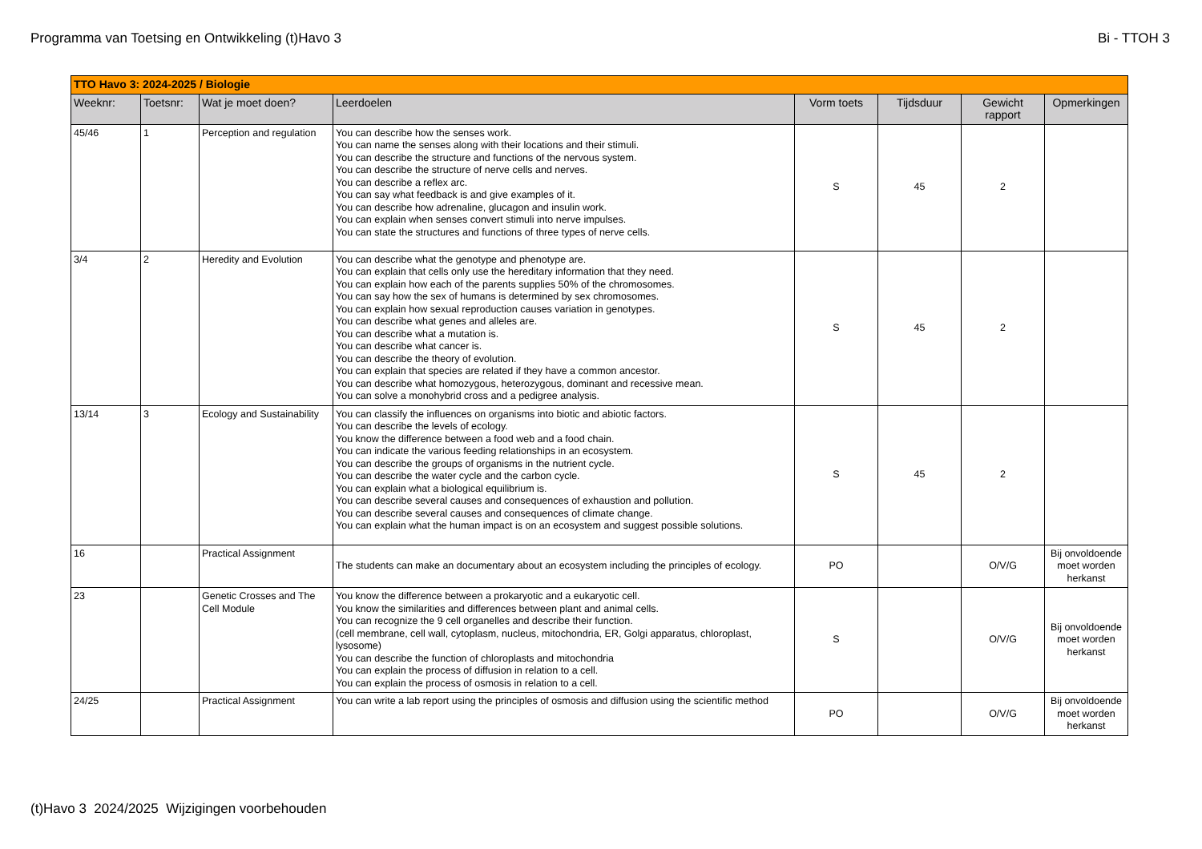Programma van Toetsing en Ontwikkeling (t)Havo 3 Bi - TTOH 3
| TTO Havo 3: 2024-2025 / Biologie | | | | | | | |
| Weeknr: | Toetsnr: | Wat je moet doen? | Leerdoelen | Vorm toets | Tijdsduur | Gewicht rapport | Opmerkingen |
| 45/46 | 1 | Perception and regulation | You can describe how the senses work. You can name the senses along with their locations and their stimuli. You can describe the structure and functions of the nervous system. You can describe the structure of nerve cells and nerves. You can describe a reflex arc. You can say what feedback is and give examples of it. You can describe how adrenaline, glucagon and insulin work. You can explain when senses convert stimuli into nerve impulses. You can state the structures and functions of three types of nerve cells. | S | 45 | 2 | |
| 3/4 | 2 | Heredity and Evolution | You can describe what the genotype and phenotype are. You can explain that cells only use the hereditary information that they need. You can explain how each of the parents supplies 50% of the chromosomes. You can say how the sex of humans is determined by sex chromosomes. You can explain how sexual reproduction causes variation in genotypes. You can describe what genes and alleles are. You can describe what a mutation is. You can describe what cancer is. You can describe the theory of evolution. You can explain that species are related if they have a common ancestor. You can describe what homozygous, heterozygous, dominant and recessive mean. You can solve a monohybrid cross and a pedigree analysis. | S | 45 | 2 | |
| 13/14 | 3 | Ecology and Sustainability | You can classify the influences on organisms into biotic and abiotic factors. You can describe the levels of ecology. You know the difference between a food web and a food chain. You can indicate the various feeding relationships in an ecosystem. You can describe the groups of organisms in the nutrient cycle. You can describe the water cycle and the carbon cycle. You can explain what a biological equilibrium is. You can describe several causes and consequences of exhaustion and pollution. You can describe several causes and consequences of climate change. You can explain what the human impact is on an ecosystem and suggest possible solutions. | S | 45 | 2 | |
| 16 | | Practical Assignment | The students can make an documentary about an ecosystem including the principles of ecology. | PO | | O/V/G | Bij onvoldoende moet worden herkanst |
| 23 | | Genetic Crosses and The Cell Module | You know the difference between a prokaryotic and a eukaryotic cell. You know the similarities and differences between plant and animal cells. You can recognize the 9 cell organelles and describe their function. (cell membrane, cell wall, cytoplasm, nucleus, mitochondria, ER, Golgi apparatus, chloroplast, lysosome) You can describe the function of chloroplasts and mitochondria You can explain the process of diffusion in relation to a cell. You can explain the process of osmosis in relation to a cell. | S | | O/V/G | Bij onvoldoende moet worden herkanst |
| 24/25 | | Practical Assignment | You can write a lab report using the principles of osmosis and diffusion using the scientific method | PO | | O/V/G | Bij onvoldoende moet worden herkanst |
(t)Havo 3 2024/2025 Wijzigingen voorbehouden